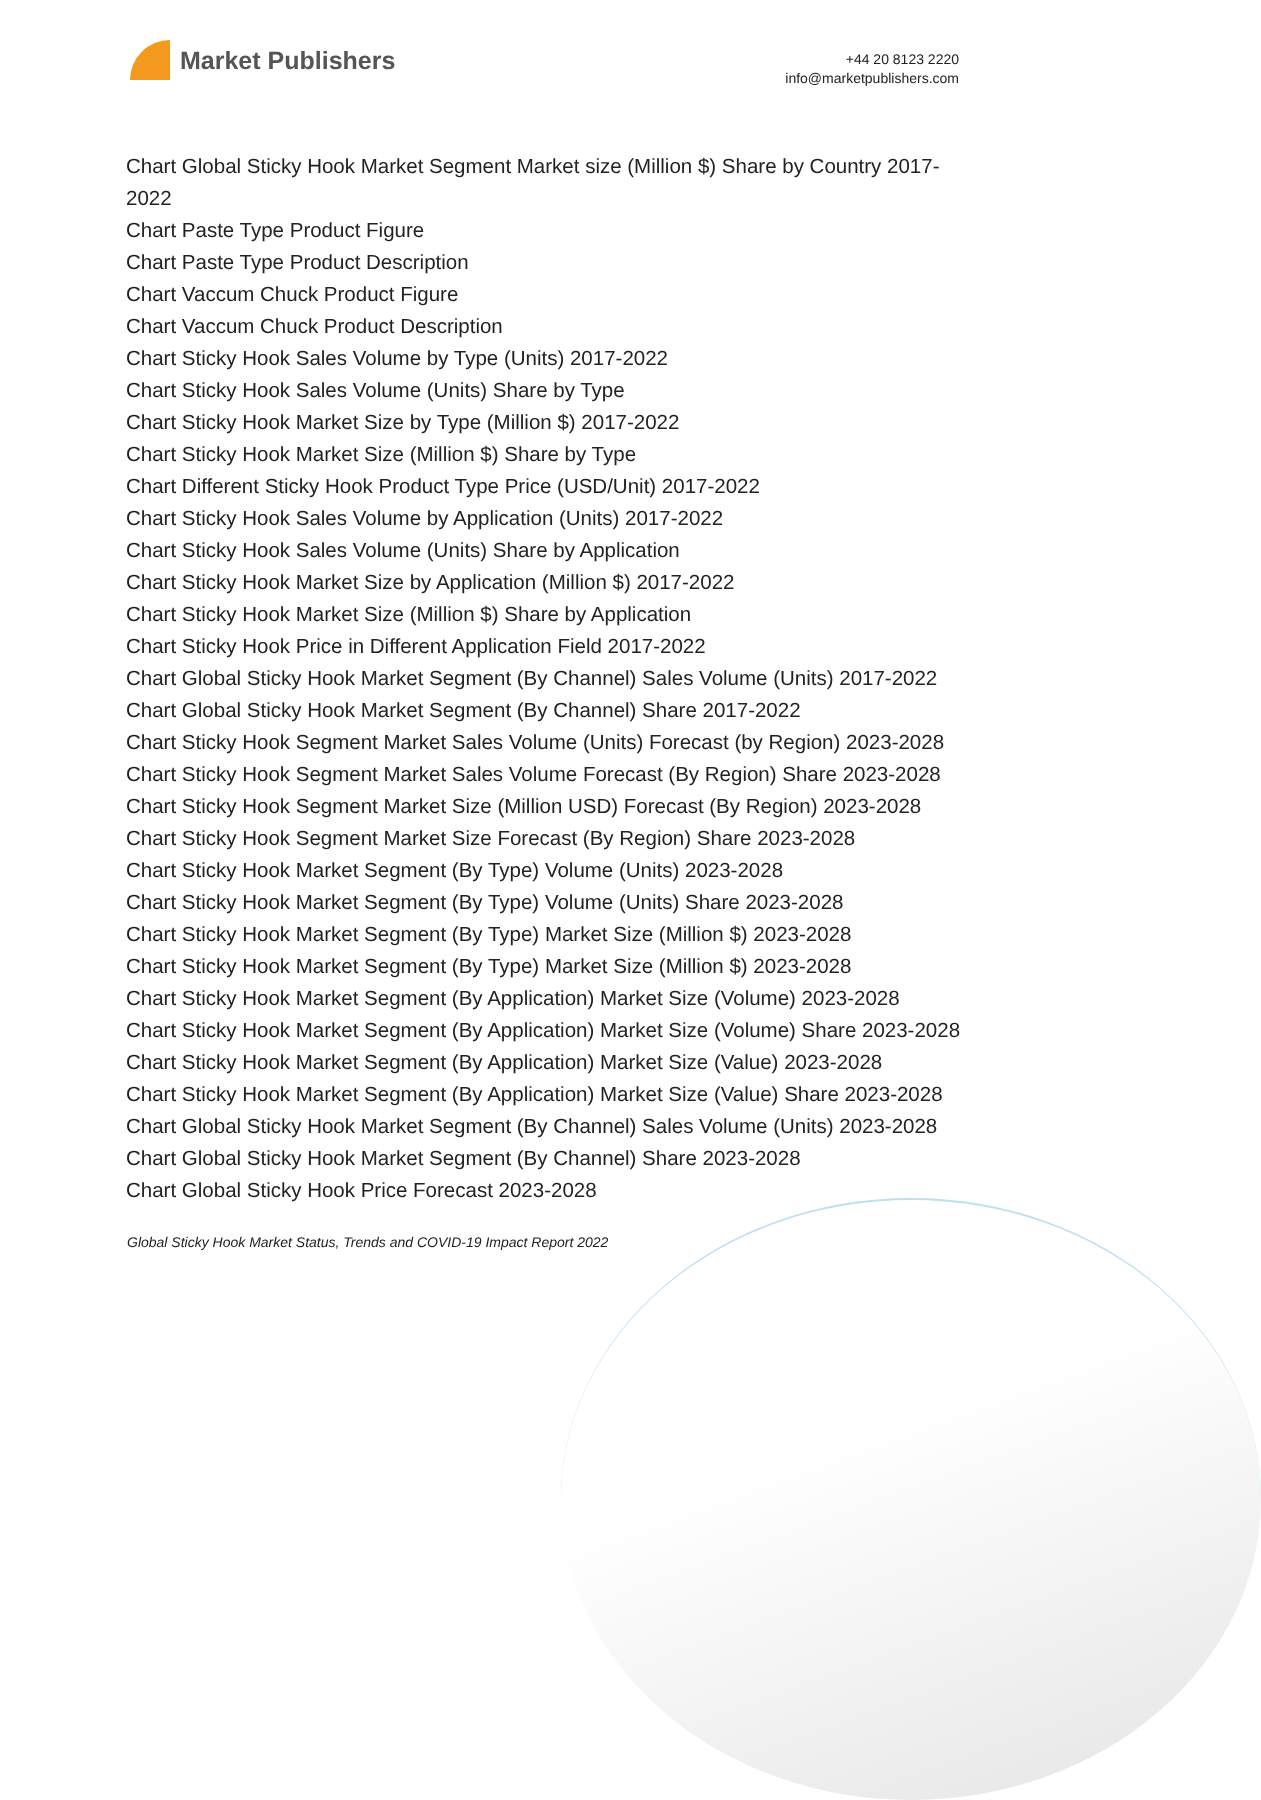Market Publishers
+44 20 8123 2220
info@marketpublishers.com
Chart Global Sticky Hook Market Segment Market size (Million $) Share by Country 2017-2022
Chart Paste Type Product Figure
Chart Paste Type Product Description
Chart Vaccum Chuck Product Figure
Chart Vaccum Chuck Product Description
Chart Sticky Hook Sales Volume by Type (Units) 2017-2022
Chart Sticky Hook Sales Volume (Units) Share by Type
Chart Sticky Hook Market Size by Type (Million $) 2017-2022
Chart Sticky Hook Market Size (Million $) Share by Type
Chart Different Sticky Hook Product Type Price (USD/Unit) 2017-2022
Chart Sticky Hook Sales Volume by Application (Units) 2017-2022
Chart Sticky Hook Sales Volume (Units) Share by Application
Chart Sticky Hook Market Size by Application (Million $) 2017-2022
Chart Sticky Hook Market Size (Million $) Share by Application
Chart Sticky Hook Price in Different Application Field 2017-2022
Chart Global Sticky Hook Market Segment (By Channel) Sales Volume (Units) 2017-2022
Chart Global Sticky Hook Market Segment (By Channel) Share 2017-2022
Chart Sticky Hook Segment Market Sales Volume (Units) Forecast (by Region) 2023-2028
Chart Sticky Hook Segment Market Sales Volume Forecast (By Region) Share 2023-2028
Chart Sticky Hook Segment Market Size (Million USD) Forecast (By Region) 2023-2028
Chart Sticky Hook Segment Market Size Forecast (By Region) Share 2023-2028
Chart Sticky Hook Market Segment (By Type) Volume (Units) 2023-2028
Chart Sticky Hook Market Segment (By Type) Volume (Units) Share 2023-2028
Chart Sticky Hook Market Segment (By Type) Market Size (Million $) 2023-2028
Chart Sticky Hook Market Segment (By Type) Market Size (Million $) 2023-2028
Chart Sticky Hook Market Segment (By Application) Market Size (Volume) 2023-2028
Chart Sticky Hook Market Segment (By Application) Market Size (Volume) Share 2023-2028
Chart Sticky Hook Market Segment (By Application) Market Size (Value) 2023-2028
Chart Sticky Hook Market Segment (By Application) Market Size (Value) Share 2023-2028
Chart Global Sticky Hook Market Segment (By Channel) Sales Volume (Units) 2023-2028
Chart Global Sticky Hook Market Segment (By Channel) Share 2023-2028
Chart Global Sticky Hook Price Forecast 2023-2028
Global Sticky Hook Market Status, Trends and COVID-19 Impact Report 2022